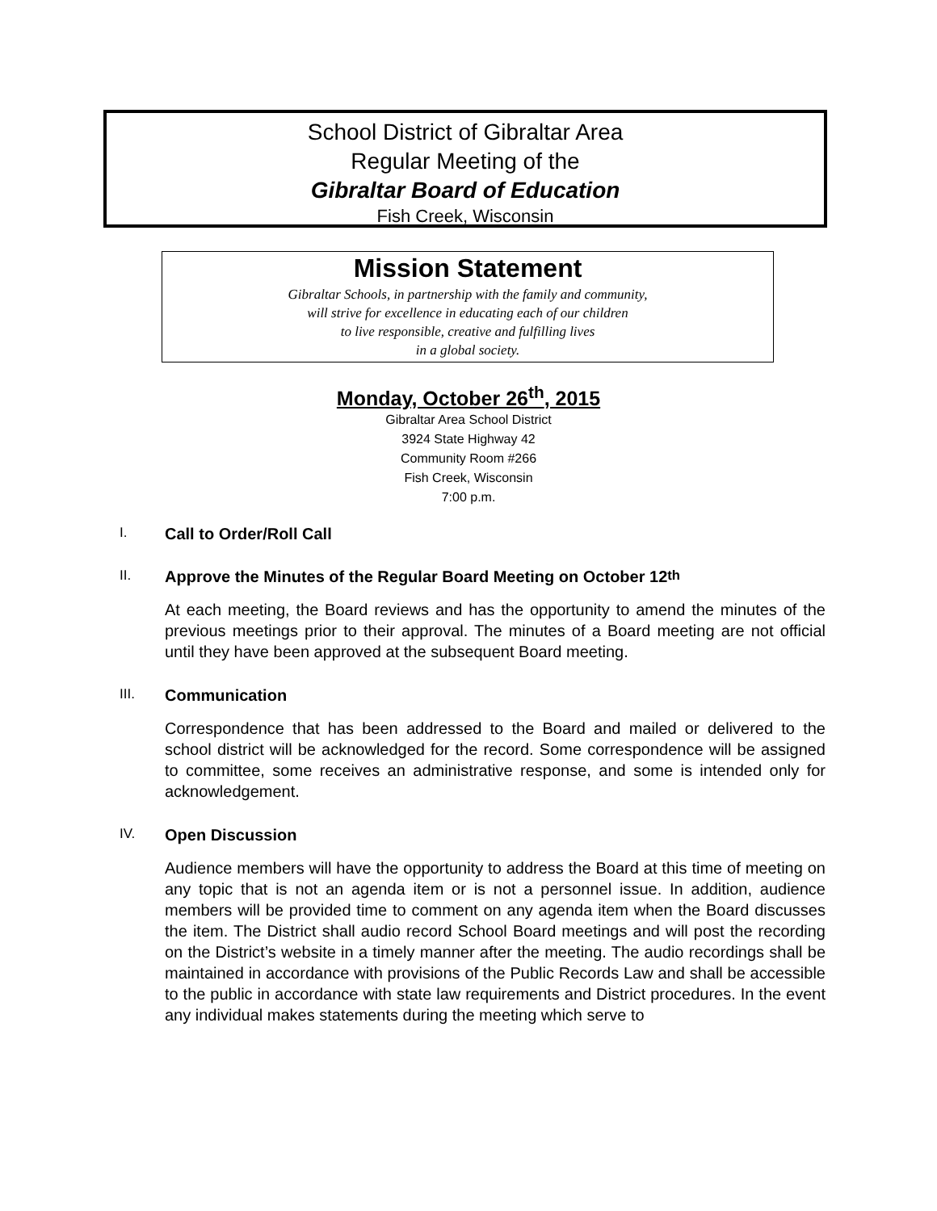School District of Gibraltar Area
Regular Meeting of the
Gibraltar Board of Education
Fish Creek, Wisconsin
Mission Statement
Gibraltar Schools, in partnership with the family and community,
will strive for excellence in educating each of our children
to live responsible, creative and fulfilling lives
in a global society.
Monday, October 26<sup>th</sup>, 2015
Gibraltar Area School District
3924 State Highway 42
Community Room #266
Fish Creek, Wisconsin
7:00 p.m.
I. Call to Order/Roll Call
II. Approve the Minutes of the Regular Board Meeting on October 12<sup>th</sup>
At each meeting, the Board reviews and has the opportunity to amend the minutes of the previous meetings prior to their approval. The minutes of a Board meeting are not official until they have been approved at the subsequent Board meeting.
III. Communication
Correspondence that has been addressed to the Board and mailed or delivered to the school district will be acknowledged for the record. Some correspondence will be assigned to committee, some receives an administrative response, and some is intended only for acknowledgement.
IV. Open Discussion
Audience members will have the opportunity to address the Board at this time of meeting on any topic that is not an agenda item or is not a personnel issue. In addition, audience members will be provided time to comment on any agenda item when the Board discusses the item. The District shall audio record School Board meetings and will post the recording on the District’s website in a timely manner after the meeting. The audio recordings shall be maintained in accordance with provisions of the Public Records Law and shall be accessible to the public in accordance with state law requirements and District procedures. In the event any individual makes statements during the meeting which serve to